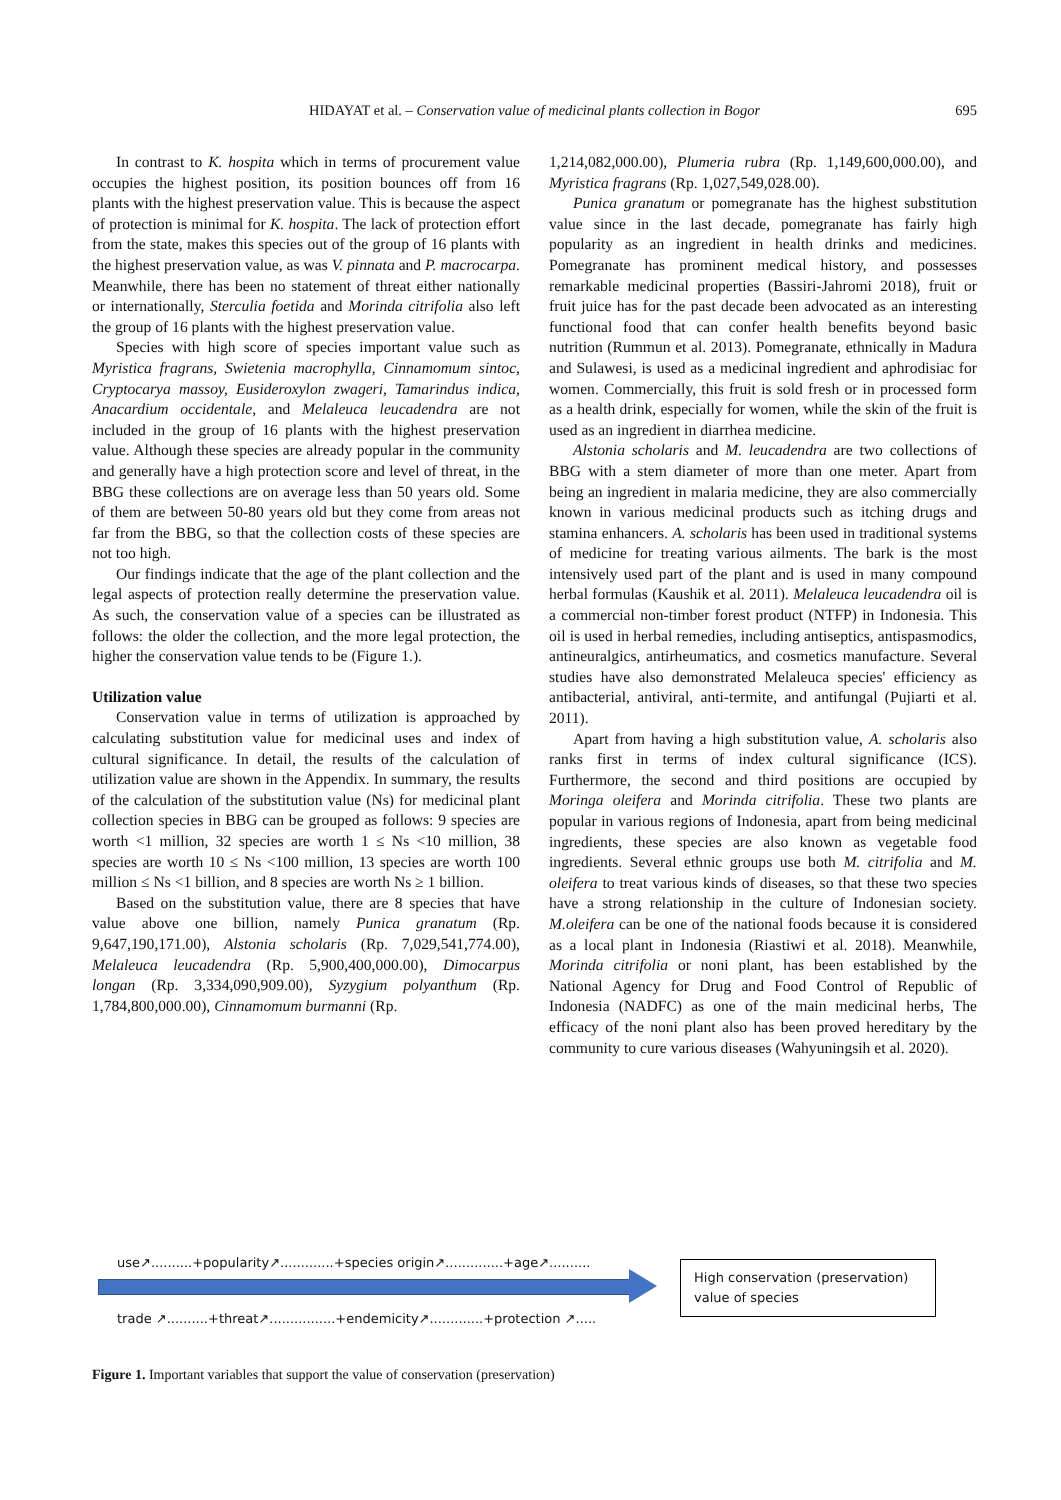HIDAYAT et al. – Conservation value of medicinal plants collection in Bogor
695
In contrast to K. hospita which in terms of procurement value occupies the highest position, its position bounces off from 16 plants with the highest preservation value. This is because the aspect of protection is minimal for K. hospita. The lack of protection effort from the state, makes this species out of the group of 16 plants with the highest preservation value, as was V. pinnata and P. macrocarpa. Meanwhile, there has been no statement of threat either nationally or internationally, Sterculia foetida and Morinda citrifolia also left the group of 16 plants with the highest preservation value.
Species with high score of species important value such as Myristica fragrans, Swietenia macrophylla, Cinnamomum sintoc, Cryptocarya massoy, Eusideroxylon zwageri, Tamarindus indica, Anacardium occidentale, and Melaleuca leucadendra are not included in the group of 16 plants with the highest preservation value. Although these species are already popular in the community and generally have a high protection score and level of threat, in the BBG these collections are on average less than 50 years old. Some of them are between 50-80 years old but they come from areas not far from the BBG, so that the collection costs of these species are not too high.
Our findings indicate that the age of the plant collection and the legal aspects of protection really determine the preservation value. As such, the conservation value of a species can be illustrated as follows: the older the collection, and the more legal protection, the higher the conservation value tends to be (Figure 1.).
Utilization value
Conservation value in terms of utilization is approached by calculating substitution value for medicinal uses and index of cultural significance. In detail, the results of the calculation of utilization value are shown in the Appendix. In summary, the results of the calculation of the substitution value (Ns) for medicinal plant collection species in BBG can be grouped as follows: 9 species are worth <1 million, 32 species are worth 1 ≤ Ns <10 million, 38 species are worth 10 ≤ Ns <100 million, 13 species are worth 100 million ≤ Ns <1 billion, and 8 species are worth Ns ≥ 1 billion.
Based on the substitution value, there are 8 species that have value above one billion, namely Punica granatum (Rp. 9,647,190,171.00), Alstonia scholaris (Rp. 7,029,541,774.00), Melaleuca leucadendra (Rp. 5,900,400,000.00), Dimocarpus longan (Rp. 3,334,090,909.00), Syzygium polyanthum (Rp. 1,784,800,000.00), Cinnamomum burmanni (Rp.
1,214,082,000.00), Plumeria rubra (Rp. 1,149,600,000.00), and Myristica fragrans (Rp. 1,027,549,028.00).
Punica granatum or pomegranate has the highest substitution value since in the last decade, pomegranate has fairly high popularity as an ingredient in health drinks and medicines. Pomegranate has prominent medical history, and possesses remarkable medicinal properties (Bassiri-Jahromi 2018), fruit or fruit juice has for the past decade been advocated as an interesting functional food that can confer health benefits beyond basic nutrition (Rummun et al. 2013). Pomegranate, ethnically in Madura and Sulawesi, is used as a medicinal ingredient and aphrodisiac for women. Commercially, this fruit is sold fresh or in processed form as a health drink, especially for women, while the skin of the fruit is used as an ingredient in diarrhea medicine.
Alstonia scholaris and M. leucadendra are two collections of BBG with a stem diameter of more than one meter. Apart from being an ingredient in malaria medicine, they are also commercially known in various medicinal products such as itching drugs and stamina enhancers. A. scholaris has been used in traditional systems of medicine for treating various ailments. The bark is the most intensively used part of the plant and is used in many compound herbal formulas (Kaushik et al. 2011). Melaleuca leucadendra oil is a commercial non-timber forest product (NTFP) in Indonesia. This oil is used in herbal remedies, including antiseptics, antispasmodics, antineuralgics, antirheumatics, and cosmetics manufacture. Several studies have also demonstrated Melaleuca species' efficiency as antibacterial, antiviral, anti-termite, and antifungal (Pujiarti et al. 2011).
Apart from having a high substitution value, A. scholaris also ranks first in terms of index cultural significance (ICS). Furthermore, the second and third positions are occupied by Moringa oleifera and Morinda citrifolia. These two plants are popular in various regions of Indonesia, apart from being medicinal ingredients, these species are also known as vegetable food ingredients. Several ethnic groups use both M. citrifolia and M. oleifera to treat various kinds of diseases, so that these two species have a strong relationship in the culture of Indonesian society. M.oleifera can be one of the national foods because it is considered as a local plant in Indonesia (Riastiwi et al. 2018). Meanwhile, Morinda citrifolia or noni plant, has been established by the National Agency for Drug and Food Control of Republic of Indonesia (NADFC) as one of the main medicinal herbs, The efficacy of the noni plant also has been proved hereditary by the community to cure various diseases (Wahyuningsih et al. 2020).
use↗..........+popularity↗.............+species origin↗..............+age↗..........
trade ↗..........+threat↗................+endemicity↗.............+protection ↗.....
High conservation (preservation) value of species
Figure 1. Important variables that support the value of conservation (preservation)